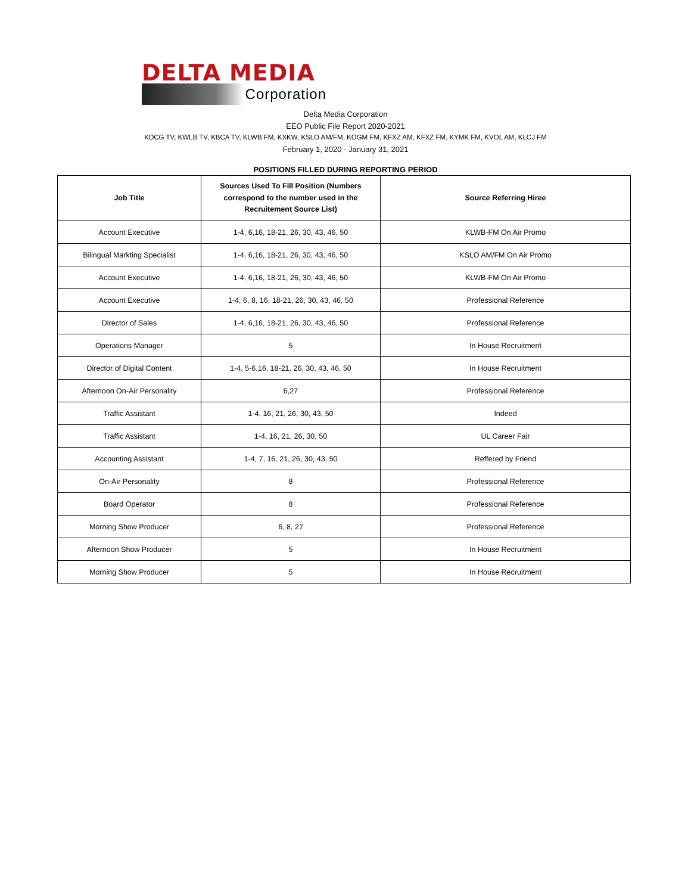DELTA MEDIA
Corporation
Delta Media Corporation
EEO Public File Report 2020-2021
KDCG TV, KWLB TV, KBCA TV, KLWB FM, KXKW, KSLO AM/FM, KOGM FM, KFXZ AM, KFXZ FM, KYMK FM, KVOL AM, KLCJ FM
February 1, 2020 - January 31, 2021
POSITIONS FILLED DURING REPORTING PERIOD
| Job Title | Sources Used To Fill Position (Numbers correspond to the number used in the Recruitement Source List) | Source Referring Hiree |
| --- | --- | --- |
| Account Executive | 1-4, 6,16, 18-21, 26, 30, 43, 46, 50 | KLWB-FM On Air Promo |
| Bilingual Markting Specialist | 1-4, 6,16, 18-21, 26, 30, 43, 46, 50 | KSLO AM/FM On Air Promo |
| Account Executive | 1-4, 6,16, 18-21, 26, 30, 43, 46, 50 | KLWB-FM On Air Promo |
| Account Executive | 1-4, 6, 8, 16, 18-21, 26, 30, 43, 46, 50 | Professional Reference |
| Director of Sales | 1-4, 6,16, 18-21, 26, 30, 43, 46, 50 | Professional Reference |
| Operations Manager | 5 | In House Recruitment |
| Director of Digital Content | 1-4, 5-6,16, 18-21, 26, 30, 43, 46, 50 | In House Recruitment |
| Afternoon On-Air Personality | 6,27 | Professional Reference |
| Traffic Assistant | 1-4, 16, 21, 26, 30, 43, 50 | Indeed |
| Traffic Assistant | 1-4, 16, 21, 26, 30, 50 | UL Career Fair |
| Accounting Assistant | 1-4, 7, 16, 21, 26, 30, 43, 50 | Reffered by Friend |
| On-Air Personality | 8 | Professional Reference |
| Board Operator | 8 | Professional Reference |
| Morning Show Producer | 6, 8, 27 | Professional Reference |
| Afternoon Show Producer | 5 | In House Recruitment |
| Morning Show Producer | 5 | In House Recruitment |